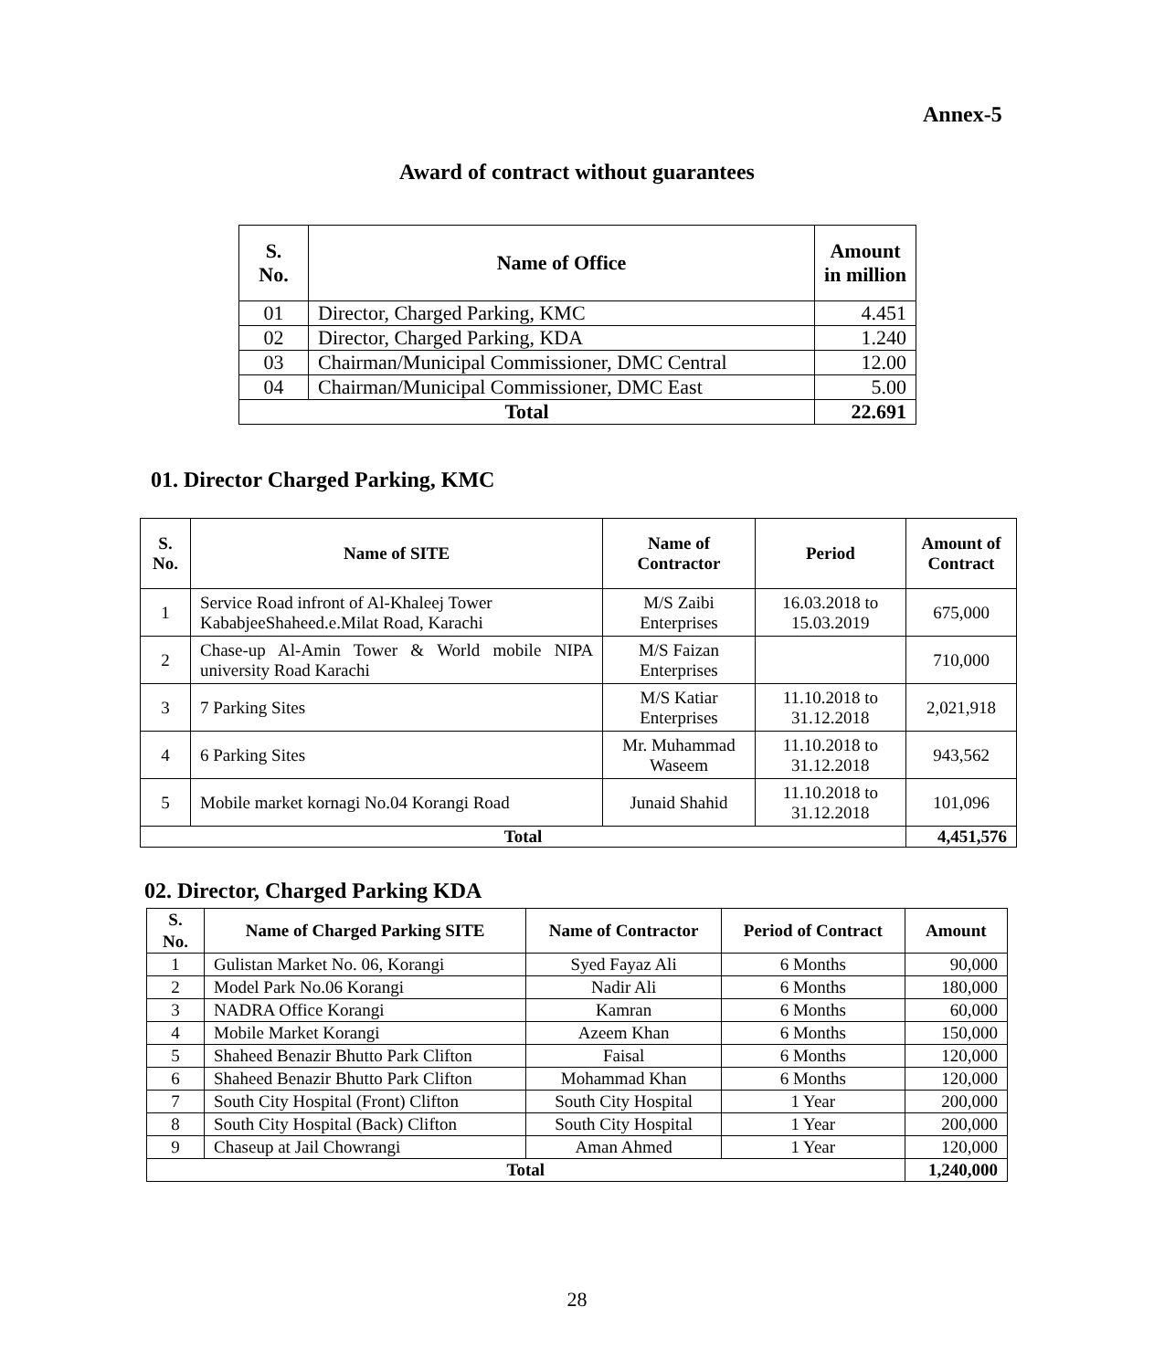Annex-5
Award of contract without guarantees
| S. No. | Name of Office | Amount in million |
| --- | --- | --- |
| 01 | Director, Charged Parking, KMC | 4.451 |
| 02 | Director, Charged Parking, KDA | 1.240 |
| 03 | Chairman/Municipal Commissioner, DMC Central | 12.00 |
| 04 | Chairman/Municipal Commissioner, DMC East | 5.00 |
| Total | | 22.691 |
01. Director Charged Parking, KMC
| S. No. | Name of SITE | Name of Contractor | Period | Amount of Contract |
| --- | --- | --- | --- | --- |
| 1 | Service Road infront of Al-Khaleej Tower KababjeeShaheed.e.Milat Road, Karachi | M/S Zaibi Enterprises | 16.03.2018 to 15.03.2019 | 675,000 |
| 2 | Chase-up Al-Amin Tower & World mobile NIPA university Road Karachi | M/S Faizan Enterprises | | 710,000 |
| 3 | 7 Parking Sites | M/S Katiar Enterprises | 11.10.2018 to 31.12.2018 | 2,021,918 |
| 4 | 6 Parking Sites | Mr. Muhammad Waseem | 11.10.2018 to 31.12.2018 | 943,562 |
| 5 | Mobile market kornagi No.04 Korangi Road | Junaid Shahid | 11.10.2018 to 31.12.2018 | 101,096 |
| Total | | | | 4,451,576 |
02. Director, Charged Parking KDA
| S. No. | Name of Charged Parking SITE | Name of Contractor | Period of Contract | Amount |
| --- | --- | --- | --- | --- |
| 1 | Gulistan Market No. 06, Korangi | Syed Fayaz Ali | 6 Months | 90,000 |
| 2 | Model Park No.06 Korangi | Nadir Ali | 6 Months | 180,000 |
| 3 | NADRA Office Korangi | Kamran | 6 Months | 60,000 |
| 4 | Mobile Market Korangi | Azeem Khan | 6 Months | 150,000 |
| 5 | Shaheed Benazir Bhutto Park Clifton | Faisal | 6 Months | 120,000 |
| 6 | Shaheed Benazir Bhutto Park Clifton | Mohammad Khan | 6 Months | 120,000 |
| 7 | South City Hospital (Front) Clifton | South City Hospital | 1 Year | 200,000 |
| 8 | South City Hospital (Back) Clifton | South City Hospital | 1 Year | 200,000 |
| 9 | Chaseup at Jail Chowrangi | Aman Ahmed | 1 Year | 120,000 |
| Total | | | | 1,240,000 |
28